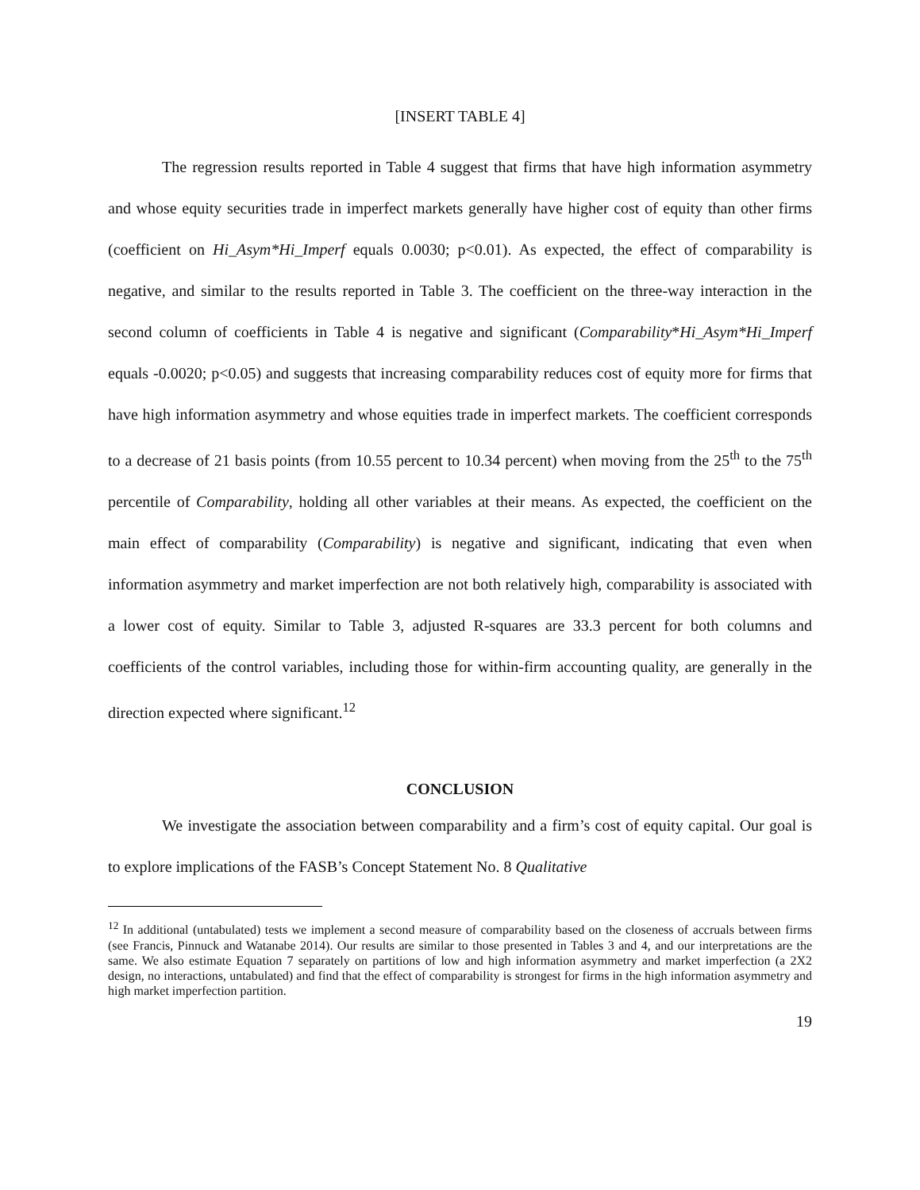[INSERT TABLE 4]
The regression results reported in Table 4 suggest that firms that have high information asymmetry and whose equity securities trade in imperfect markets generally have higher cost of equity than other firms (coefficient on Hi_Asym*Hi_Imperf equals 0.0030; p<0.01). As expected, the effect of comparability is negative, and similar to the results reported in Table 3. The coefficient on the three-way interaction in the second column of coefficients in Table 4 is negative and significant (Comparability*Hi_Asym*Hi_Imperf equals -0.0020; p<0.05) and suggests that increasing comparability reduces cost of equity more for firms that have high information asymmetry and whose equities trade in imperfect markets. The coefficient corresponds to a decrease of 21 basis points (from 10.55 percent to 10.34 percent) when moving from the 25<sup>th</sup> to the 75<sup>th</sup> percentile of Comparability, holding all other variables at their means. As expected, the coefficient on the main effect of comparability (Comparability) is negative and significant, indicating that even when information asymmetry and market imperfection are not both relatively high, comparability is associated with a lower cost of equity. Similar to Table 3, adjusted R-squares are 33.3 percent for both columns and coefficients of the control variables, including those for within-firm accounting quality, are generally in the direction expected where significant.<sup>12</sup>
CONCLUSION
We investigate the association between comparability and a firm’s cost of equity capital. Our goal is to explore implications of the FASB’s Concept Statement No. 8 Qualitative
<sup>12</sup> In additional (untabulated) tests we implement a second measure of comparability based on the closeness of accruals between firms (see Francis, Pinnuck and Watanabe 2014). Our results are similar to those presented in Tables 3 and 4, and our interpretations are the same. We also estimate Equation 7 separately on partitions of low and high information asymmetry and market imperfection (a 2X2 design, no interactions, untabulated) and find that the effect of comparability is strongest for firms in the high information asymmetry and high market imperfection partition.
19